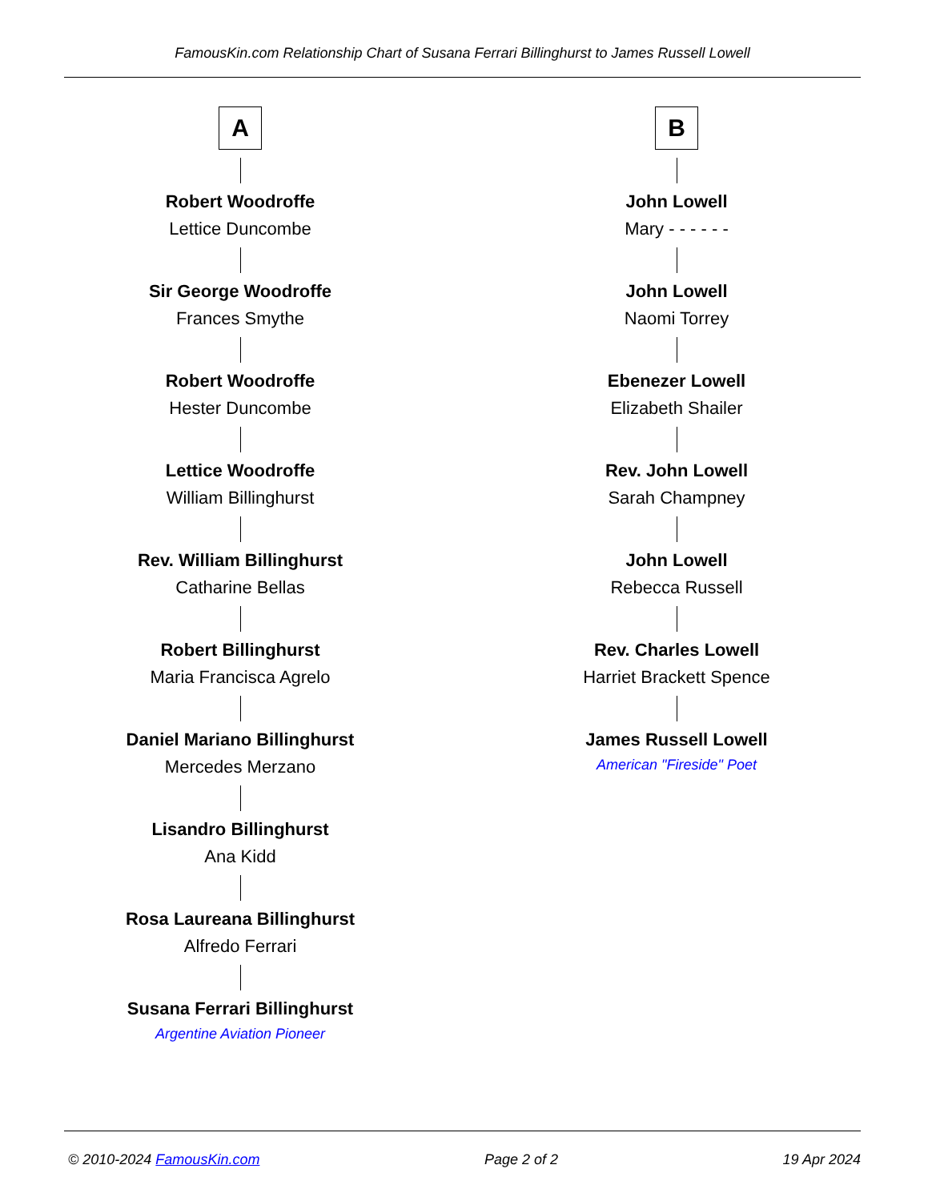FamousKin.com Relationship Chart of Susana Ferrari Billinghurst to James Russell Lowell
A
Robert Woodroffe
Lettice Duncombe
Sir George Woodroffe
Frances Smythe
Robert Woodroffe
Hester Duncombe
Lettice Woodroffe
William Billinghurst
Rev. William Billinghurst
Catharine Bellas
Robert Billinghurst
Maria Francisca Agrelo
Daniel Mariano Billinghurst
Mercedes Merzano
Lisandro Billinghurst
Ana Kidd
Rosa Laureana Billinghurst
Alfredo Ferrari
Susana Ferrari Billinghurst
Argentine Aviation Pioneer
B
John Lowell
Mary - - - - - -
John Lowell
Naomi Torrey
Ebenezer Lowell
Elizabeth Shailer
Rev. John Lowell
Sarah Champney
John Lowell
Rebecca Russell
Rev. Charles Lowell
Harriet Brackett Spence
James Russell Lowell
American "Fireside" Poet
© 2010-2024 FamousKin.com Page 2 of 2 19 Apr 2024